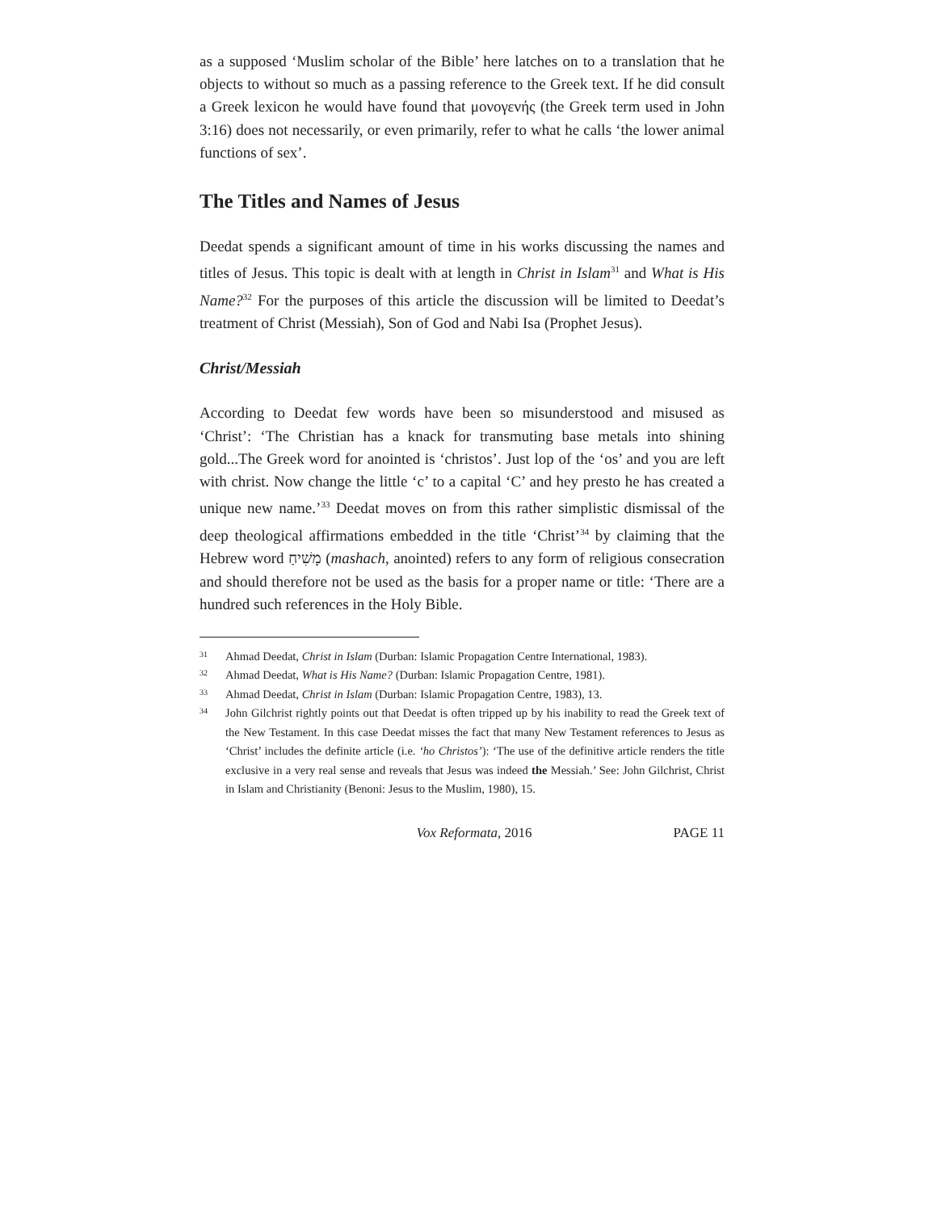as a supposed ‘Muslim scholar of the Bible’ here latches on to a translation that he objects to without so much as a passing reference to the Greek text. If he did consult a Greek lexicon he would have found that μονογενής (the Greek term used in John 3:16) does not necessarily, or even primarily, refer to what he calls ‘the lower animal functions of sex’.
The Titles and Names of Jesus
Deedat spends a significant amount of time in his works discussing the names and titles of Jesus. This topic is dealt with at length in Christ in Islam<sup>31</sup> and What is His Name?<sup>32</sup> For the purposes of this article the discussion will be limited to Deedat’s treatment of Christ (Messiah), Son of God and Nabi Isa (Prophet Jesus).
Christ/Messiah
According to Deedat few words have been so misunderstood and misused as ‘Christ’: ‘The Christian has a knack for transmuting base metals into shining gold...The Greek word for anointed is ‘christos’. Just lop of the ‘os’ and you are left with christ. Now change the little ‘c’ to a capital ‘C’ and hey presto he has created a unique new name.’<sup>33</sup> Deedat moves on from this rather simplistic dismissal of the deep theological affirmations embedded in the title ‘Christ’<sup>34</sup> by claiming that the Hebrew word מָשִׁיחַ (mashach, anointed) refers to any form of religious consecration and should therefore not be used as the basis for a proper name or title: ‘There are a hundred such references in the Holy Bible.
31 Ahmad Deedat, Christ in Islam (Durban: Islamic Propagation Centre International, 1983).
32 Ahmad Deedat, What is His Name? (Durban: Islamic Propagation Centre, 1981).
33 Ahmad Deedat, Christ in Islam (Durban: Islamic Propagation Centre, 1983), 13.
34 John Gilchrist rightly points out that Deedat is often tripped up by his inability to read the Greek text of the New Testament. In this case Deedat misses the fact that many New Testament references to Jesus as ‘Christ’ includes the definite article (i.e. ‘ho Christos’): ‘The use of the definitive article renders the title exclusive in a very real sense and reveals that Jesus was indeed the Messiah.’ See: John Gilchrist, Christ in Islam and Christianity (Benoni: Jesus to the Muslim, 1980), 15.
Vox Reformata, 2016 PAGE 11